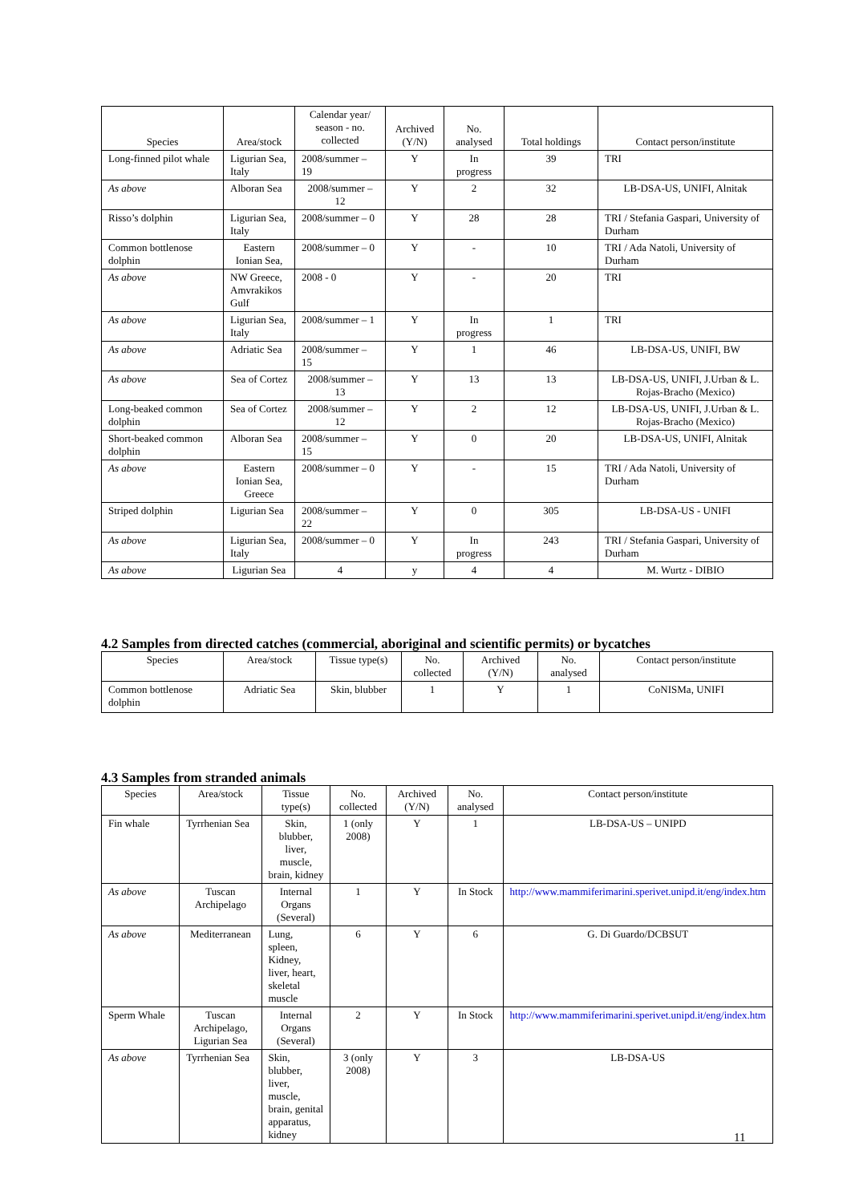| Species | Area/stock | Calendar year/ season - no. collected | Archived (Y/N) | No. analysed | Total holdings | Contact person/institute |
| --- | --- | --- | --- | --- | --- | --- |
| Long-finned pilot whale | Ligurian Sea, Italy | 2008/summer – 19 | Y | In progress | 39 | TRI |
| As above | Alboran Sea | 2008/summer – 12 | Y | 2 | 32 | LB-DSA-US, UNIFI, Alnitak |
| Risso’s dolphin | Ligurian Sea, Italy | 2008/summer – 0 | Y | 28 | 28 | TRI / Stefania Gaspari, University of Durham |
| Common bottlenose dolphin | Eastern Ionian Sea, | 2008/summer – 0 | Y | - | 10 | TRI / Ada Natoli, University of Durham |
| As above | NW Greece, Amvrakikos Gulf | 2008 - 0 | Y | - | 20 | TRI |
| As above | Ligurian Sea, Italy | 2008/summer – 1 | Y | In progress | 1 | TRI |
| As above | Adriatic Sea | 2008/summer – 15 | Y | 1 | 46 | LB-DSA-US, UNIFI, BW |
| As above | Sea of Cortez | 2008/summer – 13 | Y | 13 | 13 | LB-DSA-US, UNIFI, J.Urban & L. Rojas-Bracho (Mexico) |
| Long-beaked common dolphin | Sea of Cortez | 2008/summer – 12 | Y | 2 | 12 | LB-DSA-US, UNIFI, J.Urban & L. Rojas-Bracho (Mexico) |
| Short-beaked common dolphin | Alboran Sea | 2008/summer – 15 | Y | 0 | 20 | LB-DSA-US, UNIFI, Alnitak |
| As above | Eastern Ionian Sea, Greece | 2008/summer – 0 | Y | - | 15 | TRI / Ada Natoli, University of Durham |
| Striped dolphin | Ligurian Sea | 2008/summer – 22 | Y | 0 | 305 | LB-DSA-US - UNIFI |
| As above | Ligurian Sea, Italy | 2008/summer – 0 | Y | In progress | 243 | TRI / Stefania Gaspari, University of Durham |
| As above | Ligurian Sea | 4 | y | 4 | 4 | M. Wurtz - DIBIO |
4.2 Samples from directed catches (commercial, aboriginal and scientific permits) or bycatches
| Species | Area/stock | Tissue type(s) | No. collected | Archived (Y/N) | No. analysed | Contact person/institute |
| --- | --- | --- | --- | --- | --- | --- |
| Common bottlenose dolphin | Adriatic Sea | Skin, blubber | 1 | Y | 1 | CoNISMa, UNIFI |
4.3 Samples from stranded animals
| Species | Area/stock | Tissue type(s) | No. collected | Archived (Y/N) | No. analysed | Contact person/institute |
| --- | --- | --- | --- | --- | --- | --- |
| Fin whale | Tyrrhenian Sea | Skin, blubber, liver, muscle, brain, kidney | 1 (only 2008) | Y | 1 | LB-DSA-US – UNIPD |
| As above | Tuscan Archipelago | Internal Organs (Several) | 1 | Y | In Stock | http://www.mammiferimarini.sperivet.unipd.it/eng/index.htm |
| As above | Mediterranean | Lung, spleen, Kidney, liver, heart, skeletal muscle | 6 | Y | 6 | G. Di Guardo/DCBSUT |
| Sperm Whale | Tuscan Archipelago, Ligurian Sea | Internal Organs (Several) | 2 | Y | In Stock | http://www.mammiferimarini.sperivet.unipd.it/eng/index.htm |
| As above | Tyrrhenian Sea | Skin, blubber, liver, muscle, brain, genital apparatus, kidney | 3 (only 2008) | Y | 3 | LB-DSA-US |
11